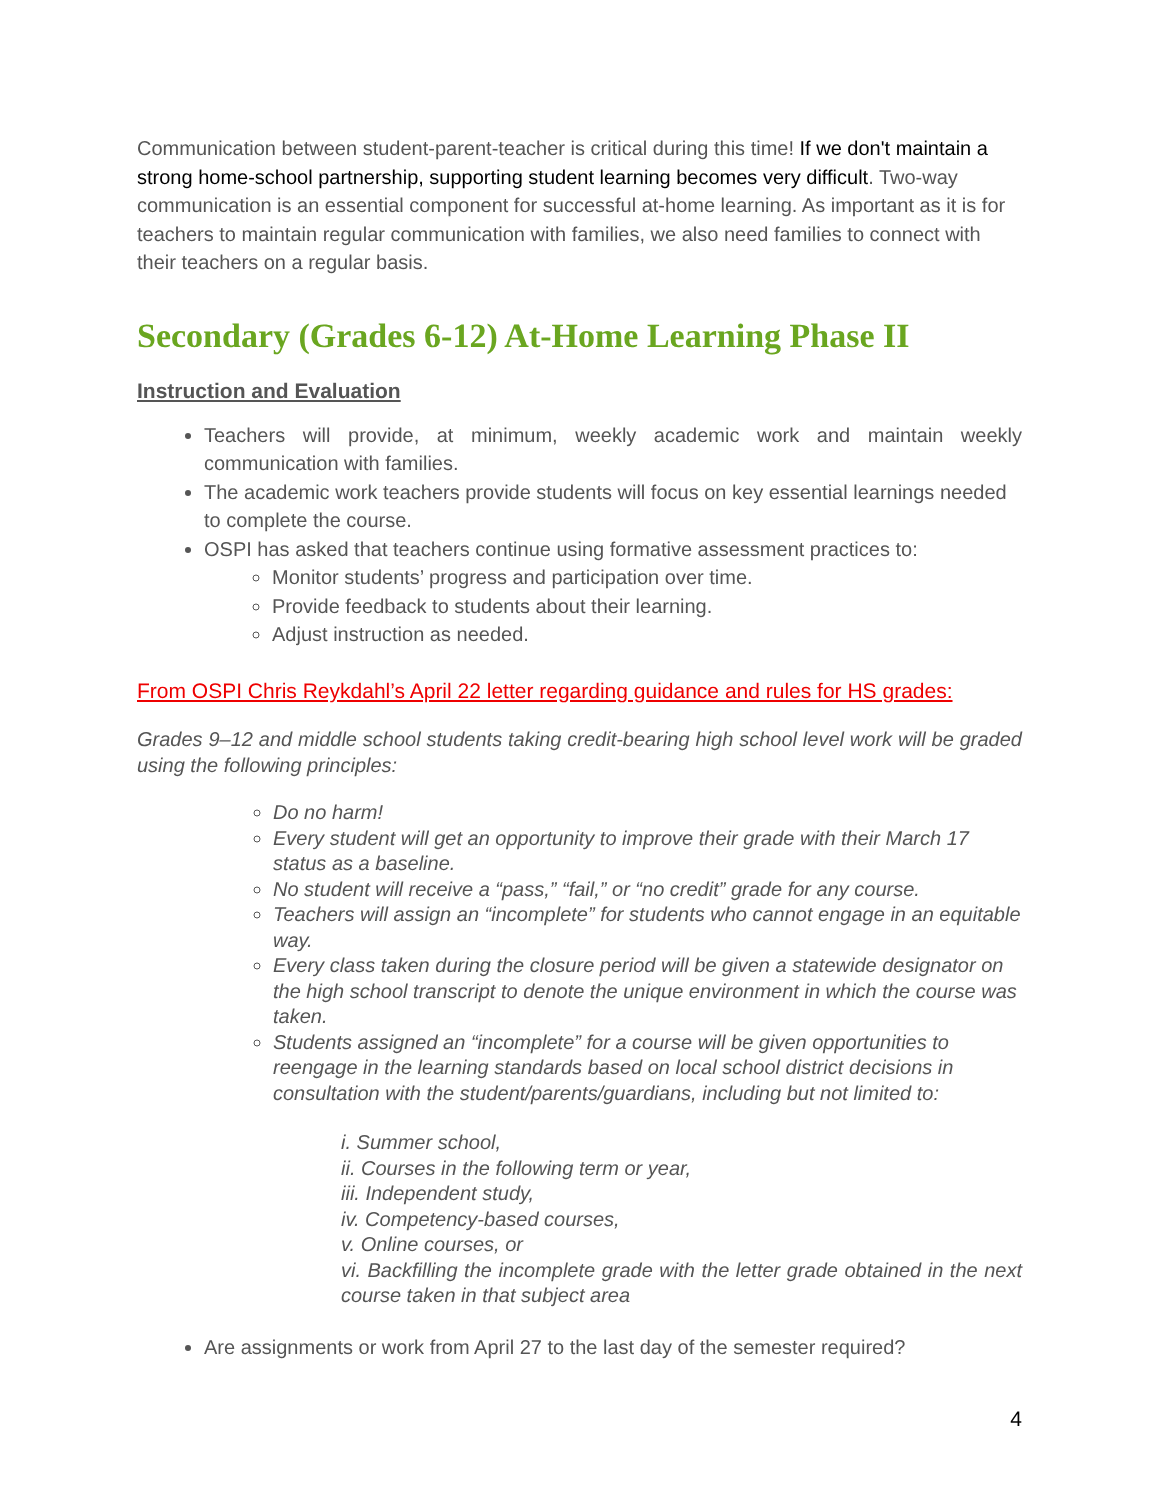Communication between student-parent-teacher is critical during this time! If we don't maintain a strong home-school partnership, supporting student learning becomes very difficult. Two-way communication is an essential component for successful at-home learning. As important as it is for teachers to maintain regular communication with families, we also need families to connect with their teachers on a regular basis.
Secondary (Grades 6-12) At-Home Learning Phase II
Instruction and Evaluation
Teachers will provide, at minimum, weekly academic work and maintain weekly communication with families.
The academic work teachers provide students will focus on key essential learnings needed to complete the course.
OSPI has asked that teachers continue using formative assessment practices to:
Monitor students’ progress and participation over time.
Provide feedback to students about their learning.
Adjust instruction as needed.
From OSPI Chris Reykdahl’s April 22 letter regarding guidance and rules for HS grades:
Grades 9–12 and middle school students taking credit-bearing high school level work will be graded using the following principles:
Do no harm!
Every student will get an opportunity to improve their grade with their March 17 status as a baseline.
No student will receive a “pass,” “fail,” or “no credit” grade for any course.
Teachers will assign an “incomplete” for students who cannot engage in an equitable way.
Every class taken during the closure period will be given a statewide designator on the high school transcript to denote the unique environment in which the course was taken.
Students assigned an “incomplete” for a course will be given opportunities to reengage in the learning standards based on local school district decisions in consultation with the student/parents/guardians, including but not limited to:
i. Summer school,
ii. Courses in the following term or year,
iii. Independent study,
iv. Competency-based courses,
v. Online courses, or
vi. Backfilling the incomplete grade with the letter grade obtained in the next course taken in that subject area
Are assignments or work from April 27 to the last day of the semester required?
4